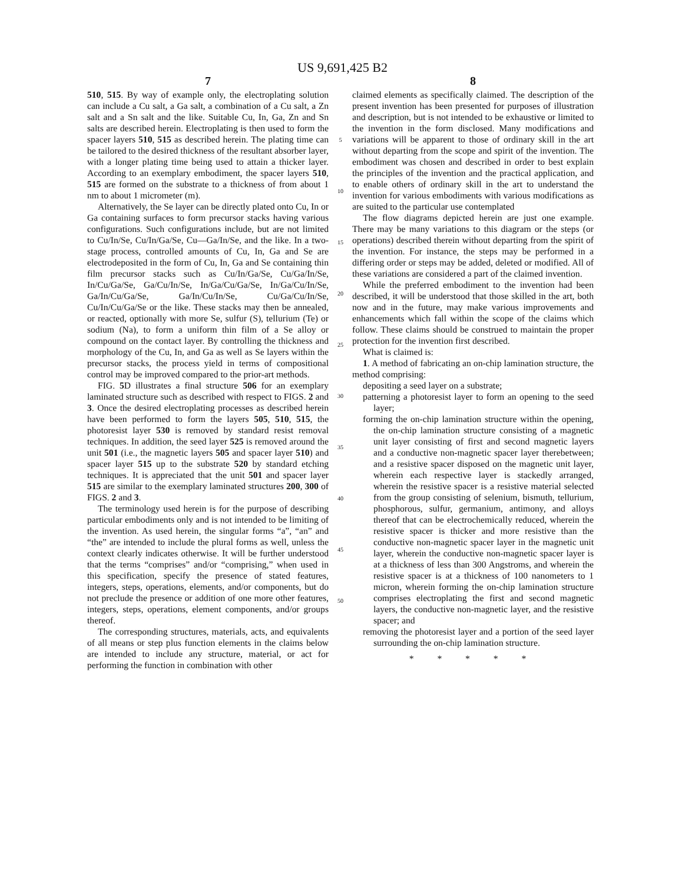US 9,691,425 B2
7
510, 515. By way of example only, the electroplating solution can include a Cu salt, a Ga salt, a combination of a Cu salt, a Zn salt and a Sn salt and the like. Suitable Cu, In, Ga, Zn and Sn salts are described herein. Electroplating is then used to form the spacer layers 510, 515 as described herein. The plating time can be tailored to the desired thickness of the resultant absorber layer, with a longer plating time being used to attain a thicker layer. According to an exemplary embodiment, the spacer layers 510, 515 are formed on the substrate to a thickness of from about 1 nm to about 1 micrometer (m).
Alternatively, the Se layer can be directly plated onto Cu, In or Ga containing surfaces to form precursor stacks having various configurations. Such configurations include, but are not limited to Cu/In/Se, Cu/In/Ga/Se, Cu—Ga/In/Se, and the like. In a two-stage process, controlled amounts of Cu, In, Ga and Se are electrodeposited in the form of Cu, In, Ga and Se containing thin film precursor stacks such as Cu/In/Ga/Se, Cu/Ga/In/Se, In/Cu/Ga/Se, Ga/Cu/In/Se, In/Ga/Cu/Ga/Se, In/Ga/Cu/In/Se, Ga/In/Cu/Ga/Se, Ga/In/Cu/In/Se, Cu/Ga/Cu/In/Se, Cu/In/Cu/Ga/Se or the like. These stacks may then be annealed, or reacted, optionally with more Se, sulfur (S), tellurium (Te) or sodium (Na), to form a uniform thin film of a Se alloy or compound on the contact layer. By controlling the thickness and morphology of the Cu, In, and Ga as well as Se layers within the precursor stacks, the process yield in terms of compositional control may be improved compared to the prior-art methods.
FIG. 5 D illustrates a final structure 506 for an exemplary laminated structure such as described with respect to FIGS. 2 and 3. Once the desired electroplating processes as described herein have been performed to form the layers 505, 510, 515, the photoresist layer 530 is removed by standard resist removal techniques. In addition, the seed layer 525 is removed around the unit 501 (i.e., the magnetic layers 505 and spacer layer 510) and spacer layer 515 up to the substrate 520 by standard etching techniques. It is appreciated that the unit 501 and spacer layer 515 are similar to the exemplary laminated structures 200, 300 of FIGS. 2 and 3.
The terminology used herein is for the purpose of describing particular embodiments only and is not intended to be limiting of the invention. As used herein, the singular forms “a”, “an” and “the” are intended to include the plural forms as well, unless the context clearly indicates otherwise. It will be further understood that the terms “comprises” and/or “comprising,” when used in this specification, specify the presence of stated features, integers, steps, operations, elements, and/or components, but do not preclude the presence or addition of one more other features, integers, steps, operations, element components, and/or groups thereof.
The corresponding structures, materials, acts, and equivalents of all means or step plus function elements in the claims below are intended to include any structure, material, or act for performing the function in combination with other
5
10
15
20
25
30
35
40
45
50
8
claimed elements as specifically claimed. The description of the present invention has been presented for purposes of illustration and description, but is not intended to be exhaustive or limited to the invention in the form disclosed. Many modifications and variations will be apparent to those of ordinary skill in the art without departing from the scope and spirit of the invention. The embodiment was chosen and described in order to best explain the principles of the invention and the practical application, and to enable others of ordinary skill in the art to understand the invention for various embodiments with various modifications as are suited to the particular use contemplated
The flow diagrams depicted herein are just one example. There may be many variations to this diagram or the steps (or operations) described therein without departing from the spirit of the invention. For instance, the steps may be performed in a differing order or steps may be added, deleted or modified. All of these variations are considered a part of the claimed invention.
While the preferred embodiment to the invention had been described, it will be understood that those skilled in the art, both now and in the future, may make various improvements and enhancements which fall within the scope of the claims which follow. These claims should be construed to maintain the proper protection for the invention first described.
What is claimed is:
1. A method of fabricating an on-chip lamination structure, the method comprising:
depositing a seed layer on a substrate;
patterning a photoresist layer to form an opening to the seed layer;
forming the on-chip lamination structure within the opening, the on-chip lamination structure consisting of a magnetic unit layer consisting of first and second magnetic layers and a conductive non-magnetic spacer layer therebetween; and a resistive spacer disposed on the magnetic unit layer, wherein each respective layer is stackedly arranged, wherein the resistive spacer is a resistive material selected from the group consisting of selenium, bismuth, tellurium, phosphorous, sulfur, germanium, antimony, and alloys thereof that can be electrochemically reduced, wherein the resistive spacer is thicker and more resistive than the conductive non-magnetic spacer layer in the magnetic unit layer, wherein the conductive non-magnetic spacer layer is at a thickness of less than 300 Angstroms, and wherein the resistive spacer is at a thickness of 100 nanometers to 1 micron, wherein forming the on-chip lamination structure comprises electroplating the first and second magnetic layers, the conductive non-magnetic layer, and the resistive spacer; and
removing the photoresist layer and a portion of the seed layer surrounding the on-chip lamination structure.
* * * * *